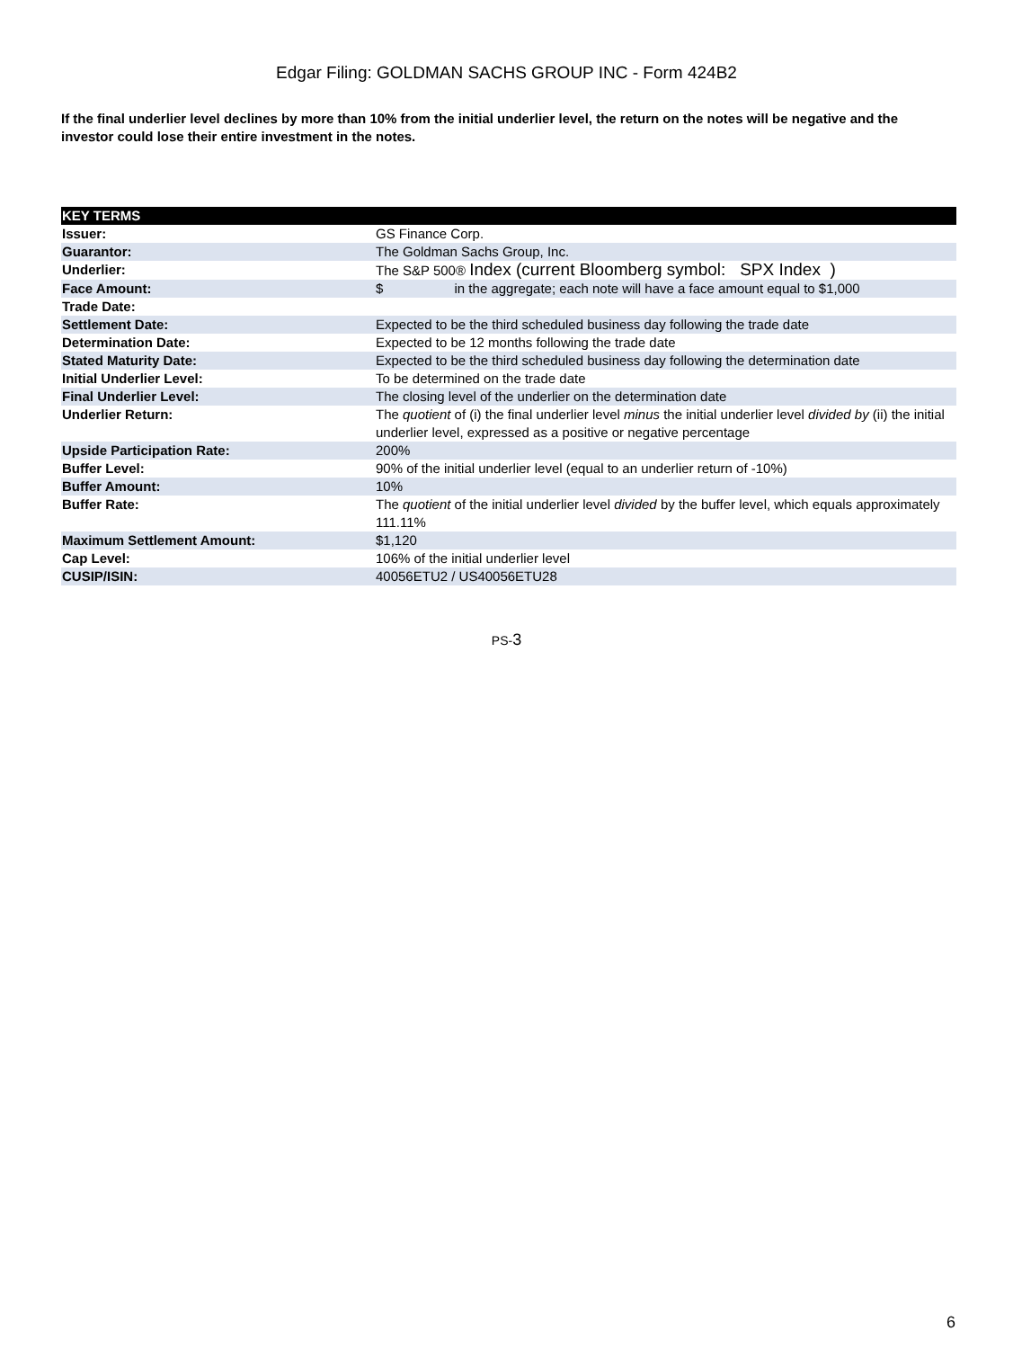Edgar Filing: GOLDMAN SACHS GROUP INC - Form 424B2
If the final underlier level declines by more than 10% from the initial underlier level, the return on the notes will be negative and the investor could lose their entire investment in the notes.
| KEY TERMS | |
| --- | --- |
| Issuer: | GS Finance Corp. |
| Guarantor: | The Goldman Sachs Group, Inc. |
| Underlier: | The S&P 500® Index (current Bloomberg symbol: SPX Index ) |
| Face Amount: | $ in the aggregate; each note will have a face amount equal to $1,000 |
| Trade Date: | |
| Settlement Date: | Expected to be the third scheduled business day following the trade date |
| Determination Date: | Expected to be 12 months following the trade date |
| Stated Maturity Date: | Expected to be the third scheduled business day following the determination date |
| Initial Underlier Level: | To be determined on the trade date |
| Final Underlier Level: | The closing level of the underlier on the determination date |
| Underlier Return: | The quotient of (i) the final underlier level minus the initial underlier level divided by (ii) the initial underlier level, expressed as a positive or negative percentage |
| Upside Participation Rate: | 200% |
| Buffer Level: | 90% of the initial underlier level (equal to an underlier return of -10%) |
| Buffer Amount: | 10% |
| Buffer Rate: | The quotient of the initial underlier level divided by the buffer level, which equals approximately 111.11% |
| Maximum Settlement Amount: | $1,120 |
| Cap Level: | 106% of the initial underlier level |
| CUSIP/ISIN: | 40056ETU2 / US40056ETU28 |
PS-3
6